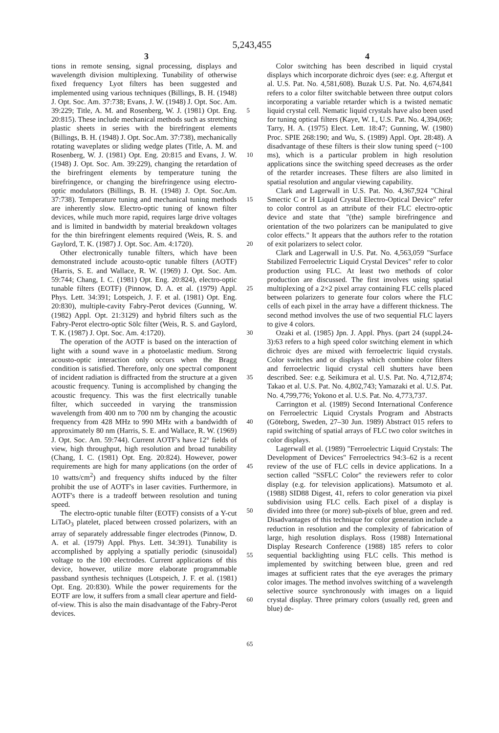5,243,455
3 4
tions in remote sensing, signal processing, displays and wavelength division multiplexing. Tunability of otherwise fixed frequency Lyot filters has been suggested and implemented using various techniques (Billings, B. H. (1948) J. Opt. Soc. Am. 37:738; Evans, J. W. (1948) J. Opt. Soc. Am. 39:229; Title, A. M. and Rosenberg, W. J. (1981) Opt. Eng. 20:815). These include mechanical methods such as stretching plastic sheets in series with the birefringent elements (Billings, B. H. (1948) J. Opt. Soc.Am. 37:738), mechanically rotating waveplates or sliding wedge plates (Title, A. M. and Rosenberg, W. J. (1981) Opt. Eng. 20:815 and Evans, J. W. (1948) J. Opt. Soc. Am. 39:229), changing the retardation of the birefringent elements by temperature tuning the birefringence, or changing the birefringence using electro-optic modulators (Billings, B. H. (1948) J. Opt. Soc.Am. 37:738). Temperature tuning and mechanical tuning methods are inherently slow. Electro-optic tuning of known filter devices, while much more rapid, requires large drive voltages and is limited in bandwidth by material breakdown voltages for the thin birefringent elements required (Weis, R. S. and Gaylord, T. K. (1987) J. Opt. Soc. Am. 4:1720).
Other electronically tunable filters, which have been demonstrated include acousto-optic tunable filters (AOTF) (Harris, S. E. and Wallace, R. W. (1969) J. Opt. Soc. Am. 59:744; Chang, I. C. (1981) Opt. Eng. 20:824), electro-optic tunable filters (EOTF) (Pinnow, D. A. et al. (1979) Appl. Phys. Lett. 34:391; Lotspeich, J. F. et al. (1981) Opt. Eng. 20:830), multiple-cavity Fabry-Perot devices (Gunning, W. (1982) Appl. Opt. 21:3129) and hybrid filters such as the Fabry-Perot electro-optic Sölc filter (Weis, R. S. and Gaylord, T. K. (1987) J. Opt. Soc. Am. 4:1720).
The operation of the AOTF is based on the interaction of light with a sound wave in a photoelastic medium. Strong acousto-optic interaction only occurs when the Bragg condition is satisfied. Therefore, only one spectral component of incident radiation is diffracted from the structure at a given acoustic frequency. Tuning is accomplished by changing the acoustic frequency. This was the first electrically tunable filter, which succeeded in varying the transmission wavelength from 400 nm to 700 nm by changing the acoustic frequency from 428 MHz to 990 MHz with a bandwidth of approximately 80 nm (Harris, S. E. and Wallace, R. W. (1969) J. Opt. Soc. Am. 59:744). Current AOTF's have 12° fields of view, high throughput, high resolution and broad tunability (Chang, I. C. (1981) Opt. Eng. 20:824). However, power requirements are high for many applications (on the order of 10 watts/cm<sup>2</sup>) and frequency shifts induced by the filter prohibit the use of AOTF's in laser cavities. Furthermore, in AOTF's there is a tradeoff between resolution and tuning speed.
The electro-optic tunable filter (EOTF) consists of a Y-cut LiTaO<sub>3</sub> platelet, placed between crossed polarizers, with an array of separately addressable finger electrodes (Pinnow, D. A. et al. (1979) Appl. Phys. Lett. 34:391). Tunability is accomplished by applying a spatially periodic (sinusoidal) voltage to the 100 electrodes. Current applications of this device, however, utilize more elaborate programmable passband synthesis techniques (Lotspeich, J. F. et al. (1981) Opt. Eng. 20:830). While the power requirements for the EOTF are low, it suffers from a small clear aperture and field-of-view. This is also the main disadvantage of the Fabry-Perot devices.
5
10
15
20
25
30
35
40
45
50
55
60
65
Color switching has been described in liquid crystal displays which incorporate dichroic dyes (see: e.g. Aftergut et al. U.S. Pat. No. 4,581,608). Buzak U.S. Pat. No. 4,674,841 refers to a color filter switchable between three output colors incorporating a variable retarder which is a twisted nematic liquid crystal cell. Nematic liquid crystals have also been used for tuning optical filters (Kaye, W. I., U.S. Pat. No. 4,394,069; Tarry, H. A. (1975) Elect. Lett. 18:47; Gunning, W. (1980) Proc. SPIE 268:190; and Wu, S. (1989) Appl. Opt. 28:48). A disadvantage of these filters is their slow tuning speed (~100 ms), which is a particular problem in high resolution applications since the switching speed decreases as the order of the retarder increases. These filters are also limited in spatial resolution and angular viewing capability.
Clark and Lagerwall in U.S. Pat. No. 4,367,924 "Chiral Smectic C or H Liquid Crystal Electro-Optical Device" refer to color control as an attribute of their FLC electro-optic device and state that "(the) sample birefringence and orientation of the two polarizers can be manipulated to give color effects." It appears that the authors refer to the rotation of exit polarizers to select color.
Clark and Lagerwall in U.S. Pat. No. 4,563,059 "Surface Stabilized Ferroelectric Liquid Crystal Devices" refer to color production using FLC. At least two methods of color production are discussed. The first involves using spatial multiplexing of a 2×2 pixel array containing FLC cells placed between polarizers to generate four colors where the FLC cells of each pixel in the array have a different thickness. The second method involves the use of two sequential FLC layers to give 4 colors.
Ozaki et al. (1985) Jpn. J. Appl. Phys. (part 24 (suppl.24-3):63 refers to a high speed color switching element in which dichroic dyes are mixed with ferroelectric liquid crystals. Color switches and or displays which combine color filters and ferroelectric liquid crystal cell shutters have been described. See: e.g. Seikimura et al. U.S. Pat. No. 4,712,874; Takao et al. U.S. Pat. No. 4,802,743; Yamazaki et al. U.S. Pat. No. 4,799,776; Yokono et al. U.S. Pat. No. 4,773,737.
Carrington et al. (1989) Second International Conference on Ferroelectric Liquid Crystals Program and Abstracts (Göteborg, Sweden, 27–30 Jun. 1989) Abstract 015 refers to rapid switching of spatial arrays of FLC two color switches in color displays.
Lagerwall et al. (1989) "Ferroelectric Liquid Crystals: The Development of Devices" Ferroelectrics 94:3–62 is a recent review of the use of FLC cells in device applications. In a section called "SSFLC Color" the reviewers refer to color display (e.g. for television applications). Matsumoto et al. (1988) SID88 Digest, 41, refers to color generation via pixel subdivision using FLC cells. Each pixel of a display is divided into three (or more) sub-pixels of blue, green and red. Disadvantages of this technique for color generation include a reduction in resolution and the complexity of fabrication of large, high resolution displays. Ross (1988) International Display Research Conference (1988) 185 refers to color sequential backlighting using FLC cells. This method is implemented by switching between blue, green and red images at sufficient rates that the eye averages the primary color images. The method involves switching of a wavelength selective source synchronously with images on a liquid crystal display. Three primary colors (usually red, green and blue) de-